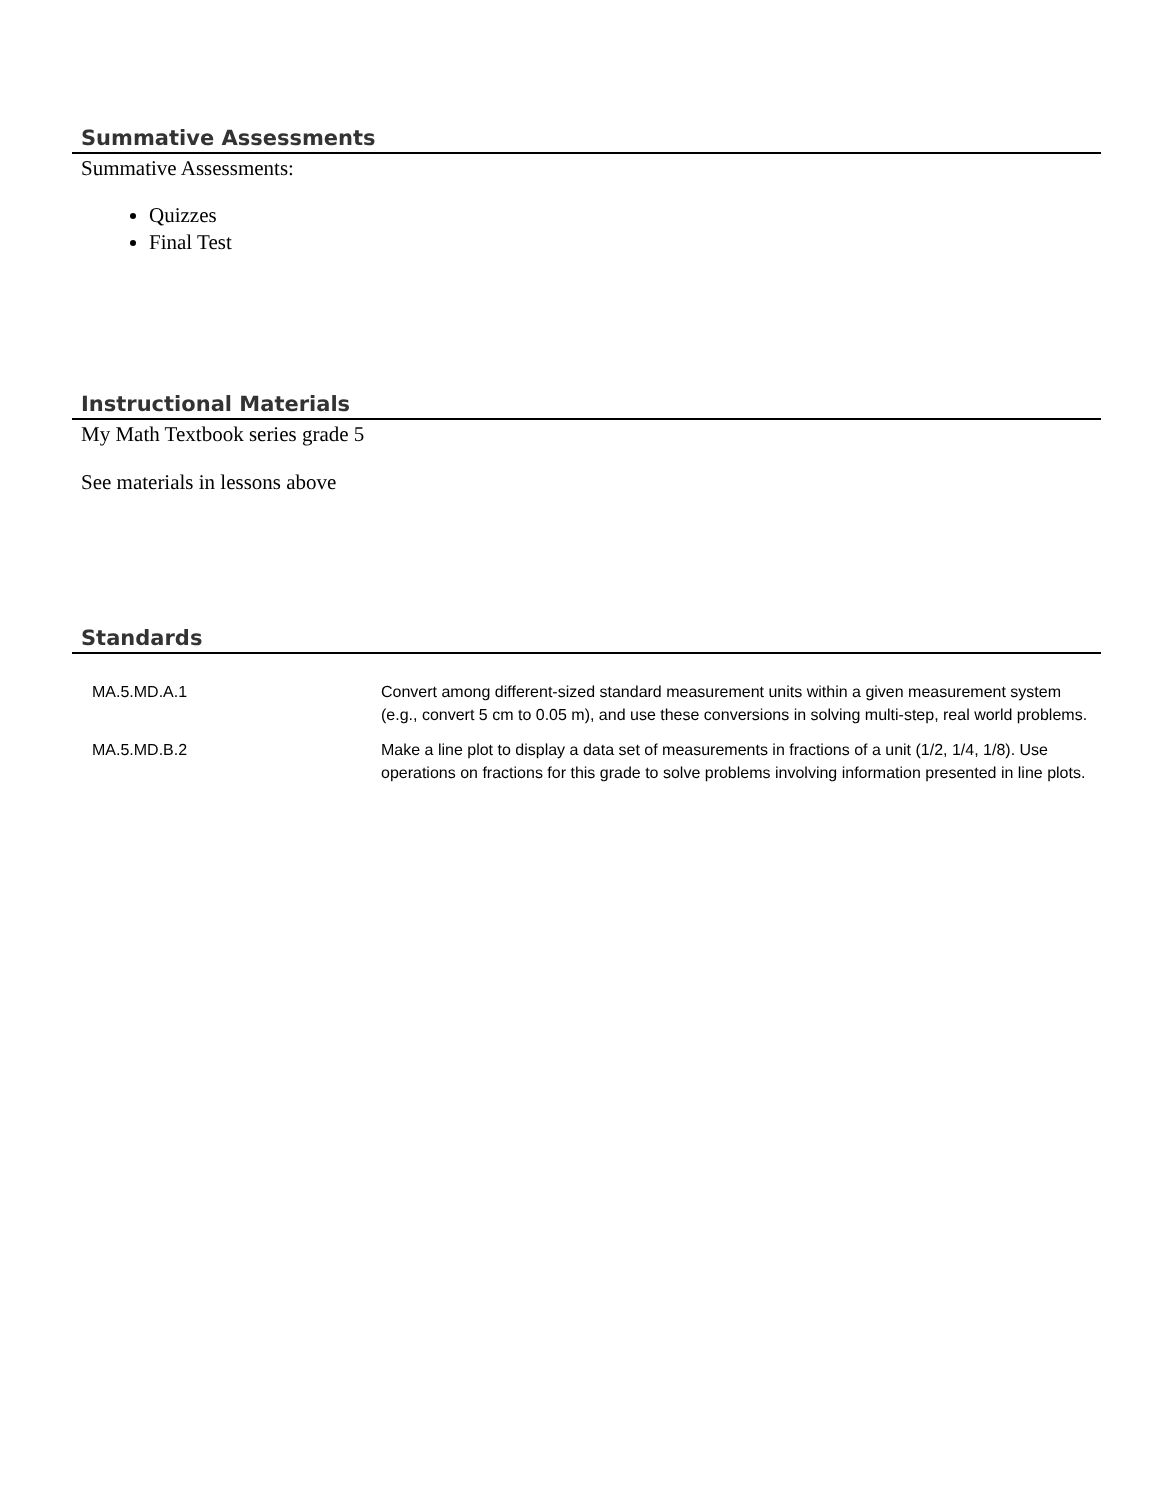Summative Assessments
Summative Assessments:
Quizzes
Final Test
Instructional Materials
My Math Textbook series grade 5
See materials in lessons above
Standards
| MA.5.MD.A.1 | Convert among different-sized standard measurement units within a given measurement system (e.g., convert 5 cm to 0.05 m), and use these conversions in solving multi-step, real world problems. |
| MA.5.MD.B.2 | Make a line plot to display a data set of measurements in fractions of a unit (1/2, 1/4, 1/8). Use operations on fractions for this grade to solve problems involving information presented in line plots. |